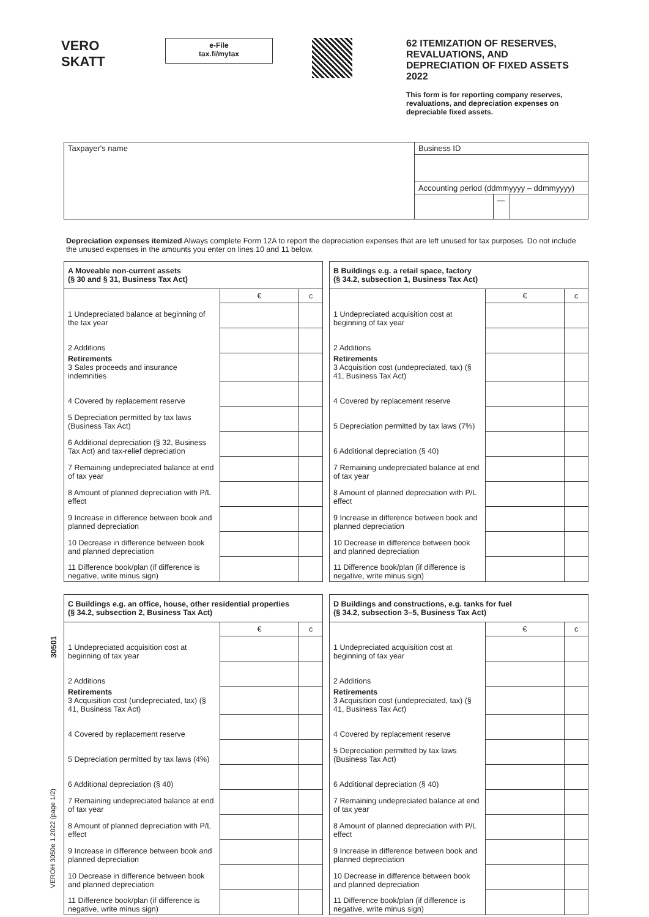VERO SKATT
e-File
tax.fi/mytax
62 ITEMIZATION OF RESERVES, REVALUATIONS, AND DEPRECIATION OF FIXED ASSETS 2022
This form is for reporting company reserves, revaluations, and depreciation expenses on depreciable fixed assets.
| Taxpayer's name | Business ID | | |
| | Accounting period (ddmmyyyy – ddmmyyyy) | | |
| | | — | |
Depreciation expenses itemized Always complete Form 12A to report the depreciation expenses that are left unused for tax purposes. Do not include the unused expenses in the amounts you enter on lines 10 and 11 below.
| A Moveable non-current assets (§ 30 and § 31, Business Tax Act) | | |
| --- | --- | --- |
| | € | c |
| 1 Undepreciated balance at beginning of the tax year | | |
| 2 Additions | | |
| Retirements 3 Sales proceeds and insurance indemnities | | |
| 4 Covered by replacement reserve | | |
| 5 Depreciation permitted by tax laws (Business Tax Act) | | |
| 6 Additional depreciation (§ 32, Business Tax Act) and tax-relief depreciation | | |
| 7 Remaining undepreciated balance at end of tax year | | |
| 8 Amount of planned depreciation with P/L effect | | |
| 9 Increase in difference between book and planned depreciation | | |
| 10 Decrease in difference between book and planned depreciation | | |
| 11 Difference book/plan (if difference is negative, write minus sign) | | |
| B Buildings e.g. a retail space, factory (§ 34.2, subsection 1, Business Tax Act) | | |
| --- | --- | --- |
| | € | c |
| 1 Undepreciated acquisition cost at beginning of tax year | | |
| 2 Additions | | |
| Retirements 3 Acquisition cost (undepreciated, tax) (§ 41, Business Tax Act) | | |
| 4 Covered by replacement reserve | | |
| 5 Depreciation permitted by tax laws (7%) | | |
| 6 Additional depreciation (§ 40) | | |
| 7 Remaining undepreciated balance at end of tax year | | |
| 8 Amount of planned depreciation with P/L effect | | |
| 9 Increase in difference between book and planned depreciation | | |
| 10 Decrease in difference between book and planned depreciation | | |
| 11 Difference book/plan (if difference is negative, write minus sign) | | |
| C Buildings e.g. an office, house, other residential properties (§ 34.2, subsection 2, Business Tax Act) | | |
| --- | --- | --- |
| | € | c |
| 1 Undepreciated acquisition cost at beginning of tax year | | |
| 2 Additions | | |
| Retirements 3 Acquisition cost (undepreciated, tax) (§ 41, Business Tax Act) | | |
| 4 Covered by replacement reserve | | |
| 5 Depreciation permitted by tax laws (4%) | | |
| 6 Additional depreciation (§ 40) | | |
| 7 Remaining undepreciated balance at end of tax year | | |
| 8 Amount of planned depreciation with P/L effect | | |
| 9 Increase in difference between book and planned depreciation | | |
| 10 Decrease in difference between book and planned depreciation | | |
| 11 Difference book/plan (if difference is negative, write minus sign) | | |
| D Buildings and constructions, e.g. tanks for fuel (§ 34.2, subsection 3–5, Business Tax Act) | | |
| --- | --- | --- |
| | € | c |
| 1 Undepreciated acquisition cost at beginning of tax year | | |
| 2 Additions | | |
| Retirements 3 Acquisition cost (undepreciated, tax) (§ 41, Business Tax Act) | | |
| 4 Covered by replacement reserve | | |
| 5 Depreciation permitted by tax laws (Business Tax Act) | | |
| 6 Additional depreciation (§ 40) | | |
| 7 Remaining undepreciated balance at end of tax year | | |
| 8 Amount of planned depreciation with P/L effect | | |
| 9 Increase in difference between book and planned depreciation | | |
| 10 Decrease in difference between book and planned depreciation | | |
| 11 Difference book/plan (if difference is negative, write minus sign) | | |
30501
VEROH 3050e 1.2022 (page 1/2)